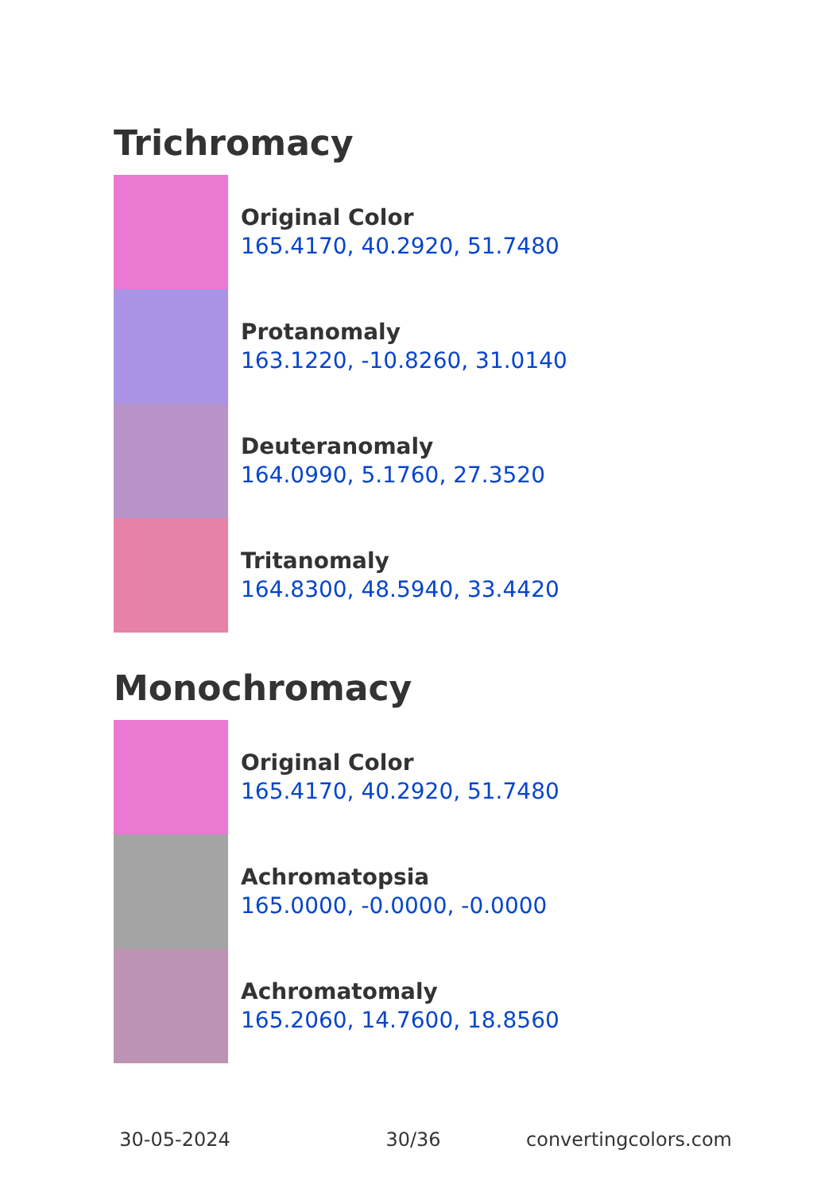Trichromacy
Original Color
165.4170, 40.2920, 51.7480
Protanomaly
163.1220, -10.8260, 31.0140
Deuteranomaly
164.0990, 5.1760, 27.3520
Tritanomaly
164.8300, 48.5940, 33.4420
Monochromacy
Original Color
165.4170, 40.2920, 51.7480
Achromatopsia
165.0000, -0.0000, -0.0000
Achromatomaly
165.2060, 14.7600, 18.8560
30-05-2024 30/36 convertingcolors.com